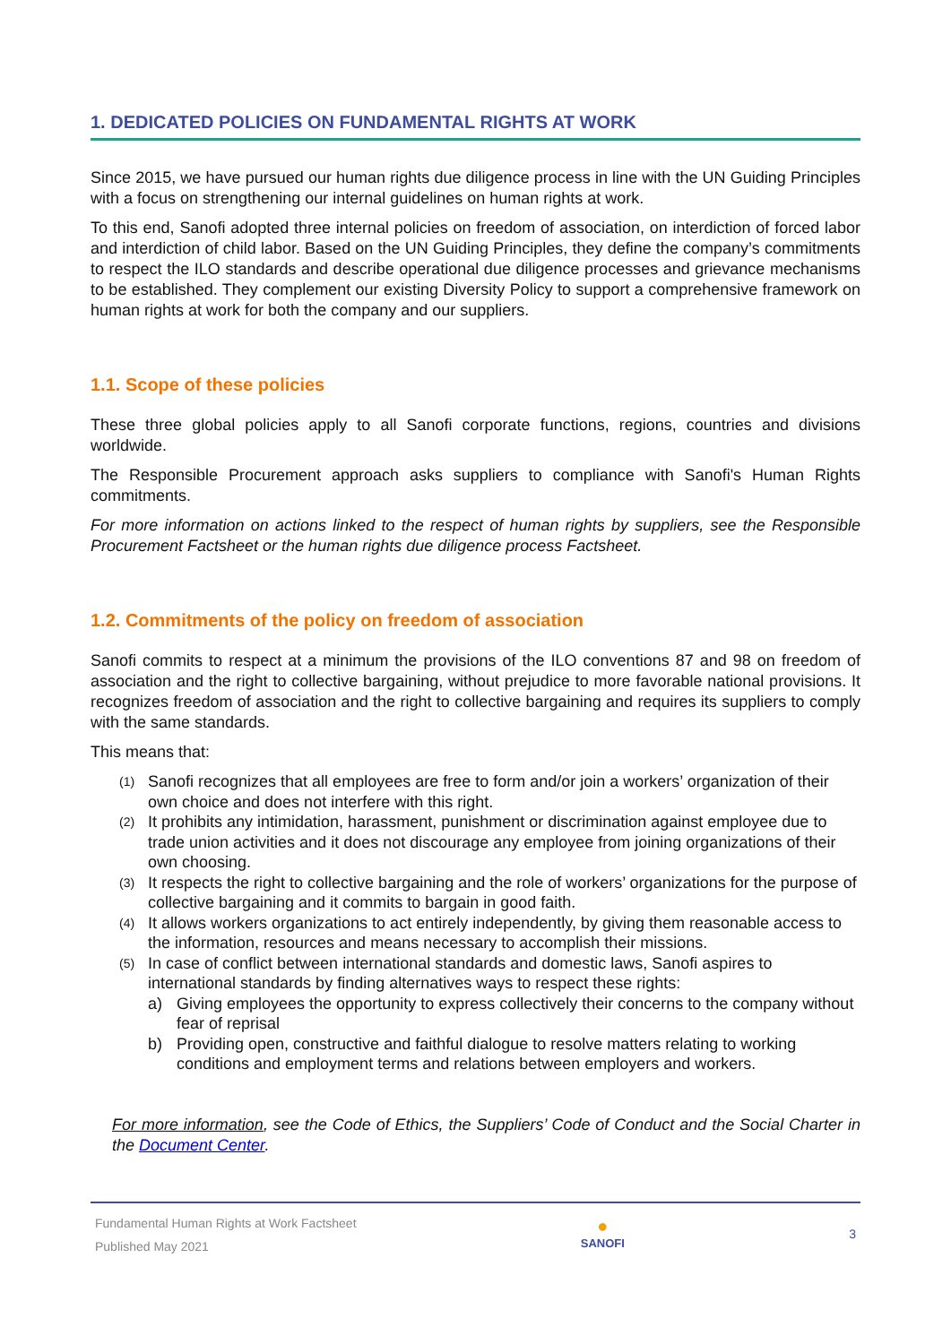1. DEDICATED POLICIES ON FUNDAMENTAL RIGHTS AT WORK
Since 2015, we have pursued our human rights due diligence process in line with the UN Guiding Principles with a focus on strengthening our internal guidelines on human rights at work.
To this end, Sanofi adopted three internal policies on freedom of association, on interdiction of forced labor and interdiction of child labor. Based on the UN Guiding Principles, they define the company’s commitments to respect the ILO standards and describe operational due diligence processes and grievance mechanisms to be established. They complement our existing Diversity Policy to support a comprehensive framework on human rights at work for both the company and our suppliers.
1.1. Scope of these policies
These three global policies apply to all Sanofi corporate functions, regions, countries and divisions worldwide.
The Responsible Procurement approach asks suppliers to compliance with Sanofi's Human Rights commitments.
For more information on actions linked to the respect of human rights by suppliers, see the Responsible Procurement Factsheet or the human rights due diligence process Factsheet.
1.2. Commitments of the policy on freedom of association
Sanofi commits to respect at a minimum the provisions of the ILO conventions 87 and 98 on freedom of association and the right to collective bargaining, without prejudice to more favorable national provisions. It recognizes freedom of association and the right to collective bargaining and requires its suppliers to comply with the same standards.
This means that:
(1) Sanofi recognizes that all employees are free to form and/or join a workers’ organization of their own choice and does not interfere with this right.
(2) It prohibits any intimidation, harassment, punishment or discrimination against employee due to trade union activities and it does not discourage any employee from joining organizations of their own choosing.
(3) It respects the right to collective bargaining and the role of workers’ organizations for the purpose of collective bargaining and it commits to bargain in good faith.
(4) It allows workers organizations to act entirely independently, by giving them reasonable access to the information, resources and means necessary to accomplish their missions.
(5) In case of conflict between international standards and domestic laws, Sanofi aspires to international standards by finding alternatives ways to respect these rights:
a) Giving employees the opportunity to express collectively their concerns to the company without fear of reprisal
b) Providing open, constructive and faithful dialogue to resolve matters relating to working conditions and employment terms and relations between employers and workers.
For more information, see the Code of Ethics, the Suppliers’ Code of Conduct and the Social Charter in the Document Center.
Fundamental Human Rights at Work Factsheet
Published May 2021
●
SANOFI
3